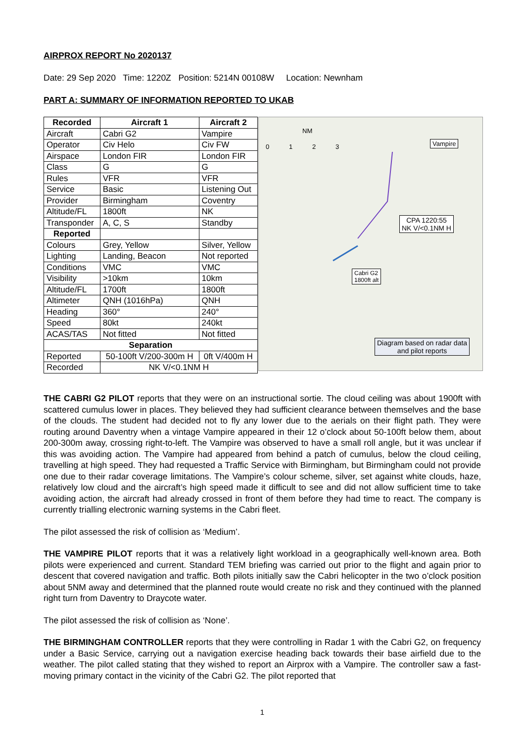AIRPROX REPORT No 2020137
Date: 29 Sep 2020 Time: 1220Z Position: 5214N 00108W Location: Newnham
PART A: SUMMARY OF INFORMATION REPORTED TO UKAB
| Recorded | Aircraft 1 | Aircraft 2 |
| --- | --- | --- |
| Aircraft | Cabri G2 | Vampire |
| Operator | Civ Helo | Civ FW |
| Airspace | London FIR | London FIR |
| Class | G | G |
| Rules | VFR | VFR |
| Service | Basic | Listening Out |
| Provider | Birmingham | Coventry |
| Altitude/FL | 1800ft | NK |
| Transponder | A, C, S | Standby |
| Reported | | |
| Colours | Grey, Yellow | Silver, Yellow |
| Lighting | Landing, Beacon | Not reported |
| Conditions | VMC | VMC |
| Visibility | >10km | 10km |
| Altitude/FL | 1700ft | 1800ft |
| Altimeter | QNH (1016hPa) | QNH |
| Heading | 360° | 240° |
| Speed | 80kt | 240kt |
| ACAS/TAS | Not fitted | Not fitted |
| Separation | | |
| Reported | 50-100ft V/200-300m H | 0ft V/400m H |
| Recorded | NK V/<0.1NM H | |
NM
0 1 2 3
Vampire
CPA 1220:55
NK V/<0.1NM H
Cabri G2
1800ft alt
Diagram based on radar data
and pilot reports
THE CABRI G2 PILOT reports that they were on an instructional sortie. The cloud ceiling was about 1900ft with scattered cumulus lower in places. They believed they had sufficient clearance between themselves and the base of the clouds. The student had decided not to fly any lower due to the aerials on their flight path. They were routing around Daventry when a vintage Vampire appeared in their 12 o’clock about 50-100ft below them, about 200-300m away, crossing right-to-left. The Vampire was observed to have a small roll angle, but it was unclear if this was avoiding action. The Vampire had appeared from behind a patch of cumulus, below the cloud ceiling, travelling at high speed. They had requested a Traffic Service with Birmingham, but Birmingham could not provide one due to their radar coverage limitations. The Vampire’s colour scheme, silver, set against white clouds, haze, relatively low cloud and the aircraft’s high speed made it difficult to see and did not allow sufficient time to take avoiding action, the aircraft had already crossed in front of them before they had time to react. The company is currently trialling electronic warning systems in the Cabri fleet.
The pilot assessed the risk of collision as ‘Medium’.
THE VAMPIRE PILOT reports that it was a relatively light workload in a geographically well-known area. Both pilots were experienced and current. Standard TEM briefing was carried out prior to the flight and again prior to descent that covered navigation and traffic. Both pilots initially saw the Cabri helicopter in the two o’clock position about 5NM away and determined that the planned route would create no risk and they continued with the planned right turn from Daventry to Draycote water.
The pilot assessed the risk of collision as ‘None’.
THE BIRMINGHAM CONTROLLER reports that they were controlling in Radar 1 with the Cabri G2, on frequency under a Basic Service, carrying out a navigation exercise heading back towards their base airfield due to the weather. The pilot called stating that they wished to report an Airprox with a Vampire. The controller saw a fast-moving primary contact in the vicinity of the Cabri G2. The pilot reported that
1